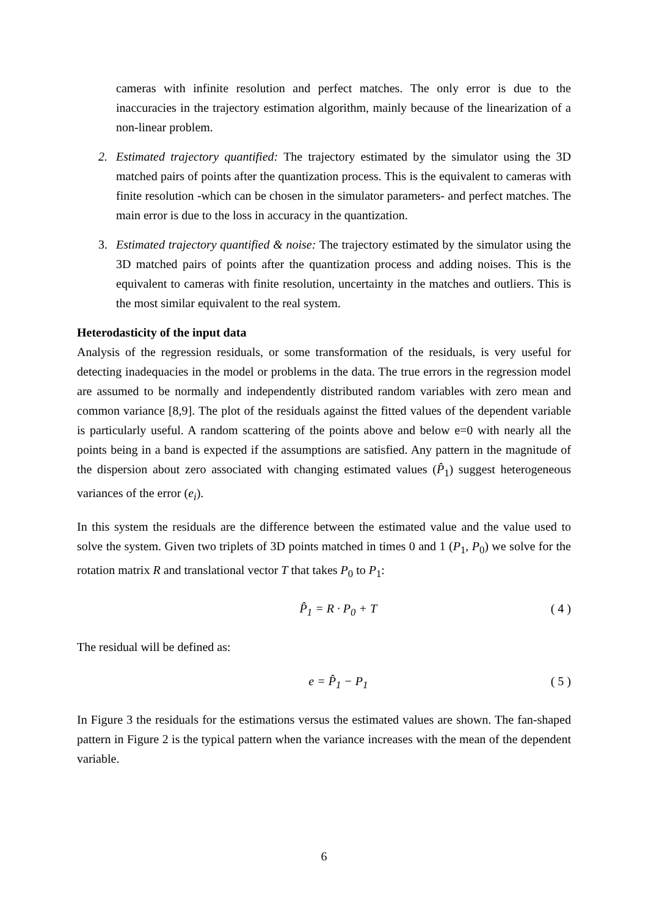cameras with infinite resolution and perfect matches. The only error is due to the inaccuracies in the trajectory estimation algorithm, mainly because of the linearization of a non-linear problem.
2. Estimated trajectory quantified: The trajectory estimated by the simulator using the 3D matched pairs of points after the quantization process. This is the equivalent to cameras with finite resolution -which can be chosen in the simulator parameters- and perfect matches. The main error is due to the loss in accuracy in the quantization.
3. Estimated trajectory quantified & noise: The trajectory estimated by the simulator using the 3D matched pairs of points after the quantization process and adding noises. This is the equivalent to cameras with finite resolution, uncertainty in the matches and outliers. This is the most similar equivalent to the real system.
Heterodasticity of the input data
Analysis of the regression residuals, or some transformation of the residuals, is very useful for detecting inadequacies in the model or problems in the data. The true errors in the regression model are assumed to be normally and independently distributed random variables with zero mean and common variance [8,9]. The plot of the residuals against the fitted values of the dependent variable is particularly useful. A random scattering of the points above and below e=0 with nearly all the points being in a band is expected if the assumptions are satisfied. Any pattern in the magnitude of the dispersion about zero associated with changing estimated values (P̂<sub>1</sub>) suggest heterogeneous variances of the error (e<sub>i</sub>).
In this system the residuals are the difference between the estimated value and the value used to solve the system. Given two triplets of 3D points matched in times 0 and 1 (P<sub>1</sub>, P<sub>0</sub>) we solve for the rotation matrix R and translational vector T that takes P<sub>0</sub> to P<sub>1</sub>:
P̂<sub>1</sub> = R · P<sub>0</sub> + T ( 4 )
The residual will be defined as:
e = P̂<sub>1</sub> − P<sub>1</sub> ( 5 )
In Figure 3 the residuals for the estimations versus the estimated values are shown. The fan-shaped pattern in Figure 2 is the typical pattern when the variance increases with the mean of the dependent variable.
6